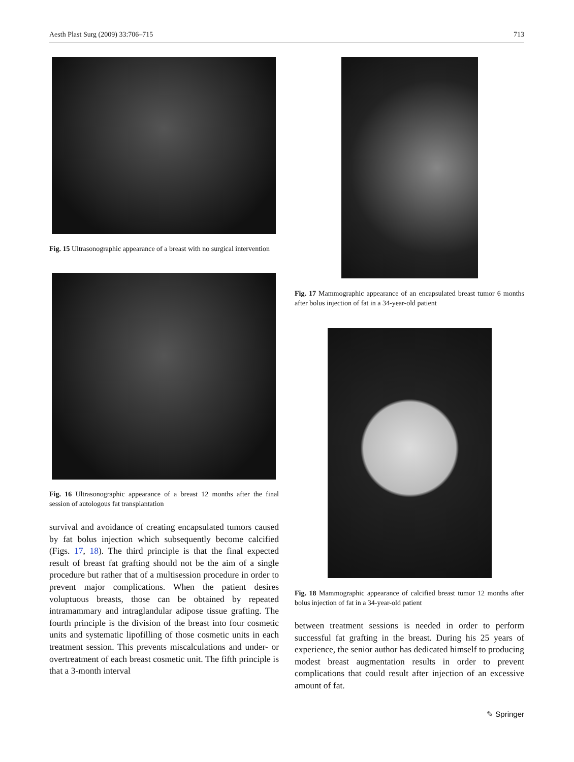Aesth Plast Surg (2009) 33:706–715 713
Fig. 15 Ultrasonographic appearance of a breast with no surgical intervention
Fig. 16 Ultrasonographic appearance of a breast 12 months after the final session of autologous fat transplantation
survival and avoidance of creating encapsulated tumors caused by fat bolus injection which subsequently become calcified (Figs. 17, 18). The third principle is that the final expected result of breast fat grafting should not be the aim of a single procedure but rather that of a multisession procedure in order to prevent major complications. When the patient desires voluptuous breasts, those can be obtained by repeated intramammary and intraglandular adipose tissue grafting. The fourth principle is the division of the breast into four cosmetic units and systematic lipofilling of those cosmetic units in each treatment session. This prevents miscalculations and under- or overtreatment of each breast cosmetic unit. The fifth principle is that a 3-month interval
Fig. 17 Mammographic appearance of an encapsulated breast tumor 6 months after bolus injection of fat in a 34-year-old patient
Fig. 18 Mammographic appearance of calcified breast tumor 12 months after bolus injection of fat in a 34-year-old patient
between treatment sessions is needed in order to perform successful fat grafting in the breast. During his 25 years of experience, the senior author has dedicated himself to producing modest breast augmentation results in order to prevent complications that could result after injection of an excessive amount of fat.
✎ Springer